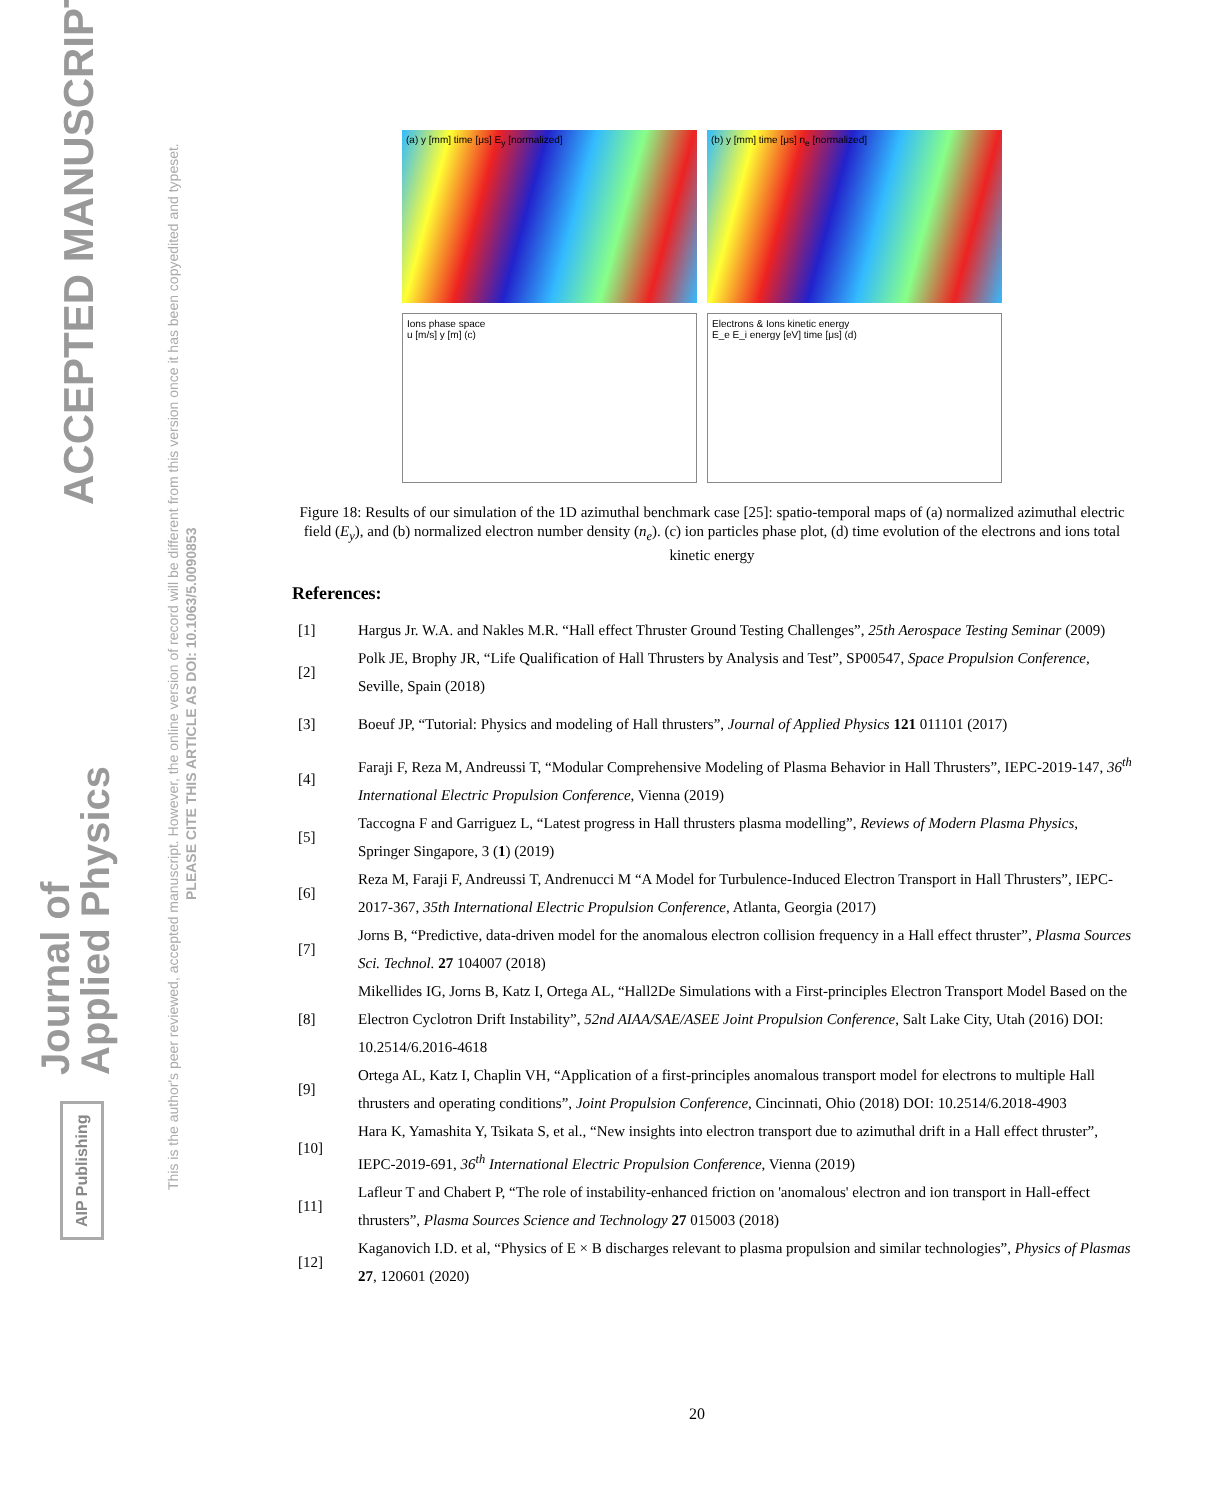ACCEPTED MANUSCRIPT
Journal of
Applied Physics
AIP Publishing
This is the author's peer reviewed, accepted manuscript. However, the online version of record will be different from this version once it has been copyedited and typeset.
PLEASE CITE THIS ARTICLE AS DOI: 10.1063/5.0090853
(a) y [mm] time [μs] E<sub>y</sub> [normalized]
(b) y [mm] time [μs] n<sub>e</sub> [normalized]
Ions phase space
u [m/s] y [m] (c)
Electrons & Ions kinetic energy
E_e E_i energy [eV] time [μs] (d)
Figure 18: Results of our simulation of the 1D azimuthal benchmark case [25]: spatio-temporal maps of (a) normalized azimuthal electric field (E<sub>y</sub>), and (b) normalized electron number density (n<sub>e</sub>). (c) ion particles phase plot, (d) time evolution of the electrons and ions total kinetic energy
References:
[1] Hargus Jr. W.A. and Nakles M.R. “Hall effect Thruster Ground Testing Challenges”, 25th Aerospace Testing Seminar (2009)
[2] Polk JE, Brophy JR, “Life Qualification of Hall Thrusters by Analysis and Test”, SP00547, Space Propulsion Conference, Seville, Spain (2018)
[3] Boeuf JP, “Tutorial: Physics and modeling of Hall thrusters”, Journal of Applied Physics 121 011101 (2017)
[4] Faraji F, Reza M, Andreussi T, “Modular Comprehensive Modeling of Plasma Behavior in Hall Thrusters”, IEPC-2019-147, 36<sup>th</sup> International Electric Propulsion Conference, Vienna (2019)
[5] Taccogna F and Garriguez L, “Latest progress in Hall thrusters plasma modelling”, Reviews of Modern Plasma Physics, Springer Singapore, 3 (1) (2019)
[6] Reza M, Faraji F, Andreussi T, Andrenucci M “A Model for Turbulence-Induced Electron Transport in Hall Thrusters”, IEPC-2017-367, 35th International Electric Propulsion Conference, Atlanta, Georgia (2017)
[7] Jorns B, “Predictive, data-driven model for the anomalous electron collision frequency in a Hall effect thruster”, Plasma Sources Sci. Technol. 27 104007 (2018)
[8] Mikellides IG, Jorns B, Katz I, Ortega AL, “Hall2De Simulations with a First-principles Electron Transport Model Based on the Electron Cyclotron Drift Instability”, 52nd AIAA/SAE/ASEE Joint Propulsion Conference, Salt Lake City, Utah (2016) DOI: 10.2514/6.2016-4618
[9] Ortega AL, Katz I, Chaplin VH, “Application of a first-principles anomalous transport model for electrons to multiple Hall thrusters and operating conditions”, Joint Propulsion Conference, Cincinnati, Ohio (2018) DOI: 10.2514/6.2018-4903
[10] Hara K, Yamashita Y, Tsikata S, et al., “New insights into electron transport due to azimuthal drift in a Hall effect thruster”, IEPC-2019-691, 36<sup>th</sup> International Electric Propulsion Conference, Vienna (2019)
[11] Lafleur T and Chabert P, “The role of instability-enhanced friction on 'anomalous' electron and ion transport in Hall-effect thrusters”, Plasma Sources Science and Technology 27 015003 (2018)
[12] Kaganovich I.D. et al, “Physics of E × B discharges relevant to plasma propulsion and similar technologies”, Physics of Plasmas 27, 120601 (2020)
20